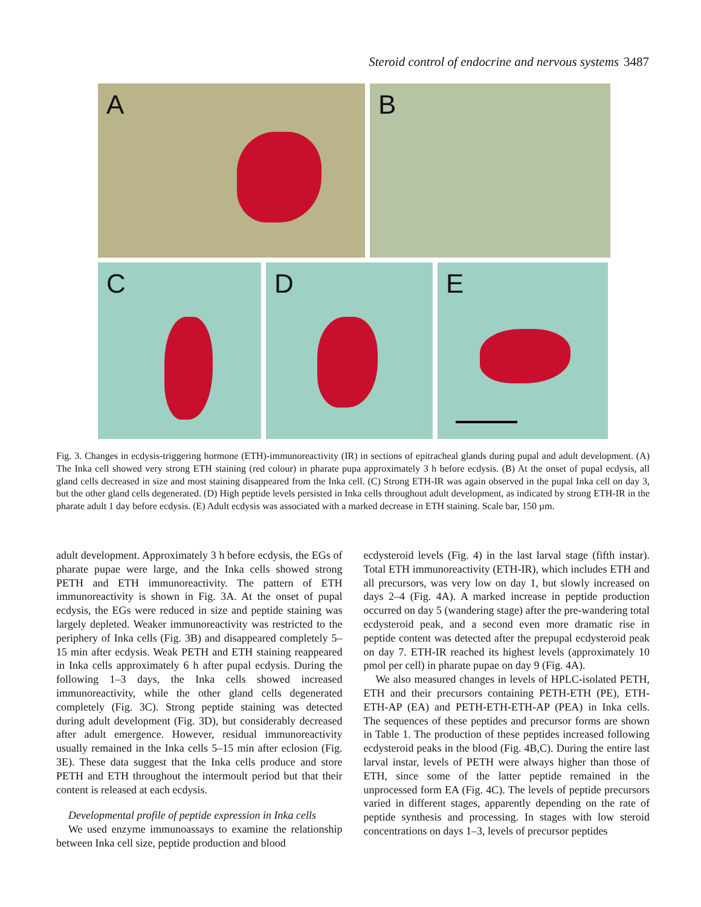Steroid control of endocrine and nervous systems 3487
A
B
C
D
E
Fig. 3. Changes in ecdysis-triggering hormone (ETH)-immunoreactivity (IR) in sections of epitracheal glands during pupal and adult development. (A) The Inka cell showed very strong ETH staining (red colour) in pharate pupa approximately 3 h before ecdysis. (B) At the onset of pupal ecdysis, all gland cells decreased in size and most staining disappeared from the Inka cell. (C) Strong ETH-IR was again observed in the pupal Inka cell on day 3, but the other gland cells degenerated. (D) High peptide levels persisted in Inka cells throughout adult development, as indicated by strong ETH-IR in the pharate adult 1 day before ecdysis. (E) Adult ecdysis was associated with a marked decrease in ETH staining. Scale bar, 150 µm.
adult development. Approximately 3 h before ecdysis, the EGs of pharate pupae were large, and the Inka cells showed strong PETH and ETH immunoreactivity. The pattern of ETH immunoreactivity is shown in Fig. 3A. At the onset of pupal ecdysis, the EGs were reduced in size and peptide staining was largely depleted. Weaker immunoreactivity was restricted to the periphery of Inka cells (Fig. 3B) and disappeared completely 5–15 min after ecdysis. Weak PETH and ETH staining reappeared in Inka cells approximately 6 h after pupal ecdysis. During the following 1–3 days, the Inka cells showed increased immunoreactivity, while the other gland cells degenerated completely (Fig. 3C). Strong peptide staining was detected during adult development (Fig. 3D), but considerably decreased after adult emergence. However, residual immunoreactivity usually remained in the Inka cells 5–15 min after eclosion (Fig. 3E). These data suggest that the Inka cells produce and store PETH and ETH throughout the intermoult period but that their content is released at each ecdysis.
Developmental profile of peptide expression in Inka cells
We used enzyme immunoassays to examine the relationship between Inka cell size, peptide production and blood
ecdysteroid levels (Fig. 4) in the last larval stage (fifth instar). Total ETH immunoreactivity (ETH-IR), which includes ETH and all precursors, was very low on day 1, but slowly increased on days 2–4 (Fig. 4A). A marked increase in peptide production occurred on day 5 (wandering stage) after the pre-wandering total ecdysteroid peak, and a second even more dramatic rise in peptide content was detected after the prepupal ecdysteroid peak on day 7. ETH-IR reached its highest levels (approximately 10 pmol per cell) in pharate pupae on day 9 (Fig. 4A).
We also measured changes in levels of HPLC-isolated PETH, ETH and their precursors containing PETH-ETH (PE), ETH-ETH-AP (EA) and PETH-ETH-ETH-AP (PEA) in Inka cells. The sequences of these peptides and precursor forms are shown in Table 1. The production of these peptides increased following ecdysteroid peaks in the blood (Fig. 4B,C). During the entire last larval instar, levels of PETH were always higher than those of ETH, since some of the latter peptide remained in the unprocessed form EA (Fig. 4C). The levels of peptide precursors varied in different stages, apparently depending on the rate of peptide synthesis and processing. In stages with low steroid concentrations on days 1–3, levels of precursor peptides